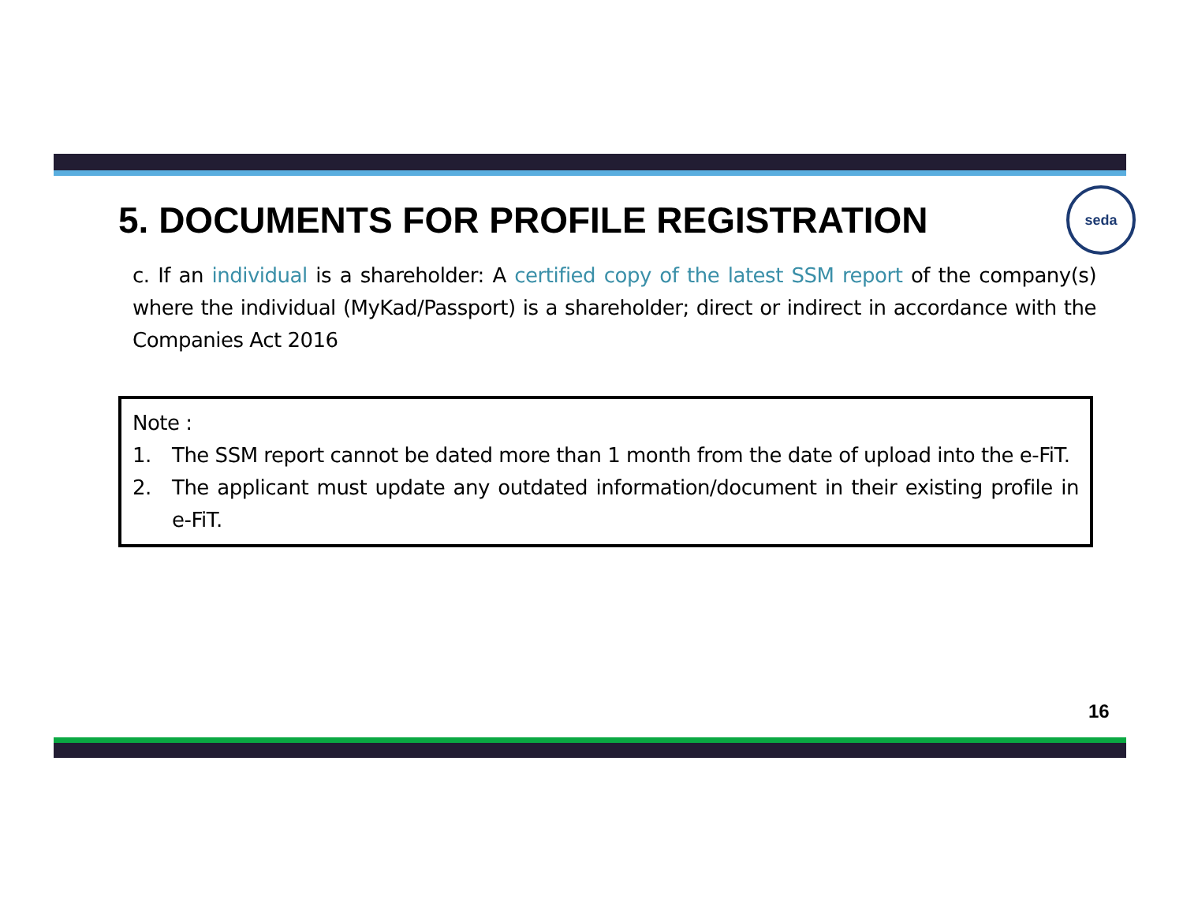5. DOCUMENTS FOR PROFILE REGISTRATION seda
c. If an individual is a shareholder: A certified copy of the latest SSM report of the company(s) where the individual (MyKad/Passport) is a shareholder; direct or indirect in accordance with the Companies Act 2016
Note :
1. The SSM report cannot be dated more than 1 month from the date of upload into the e-FiT.
2. The applicant must update any outdated information/document in their existing profile in e-FiT.
16